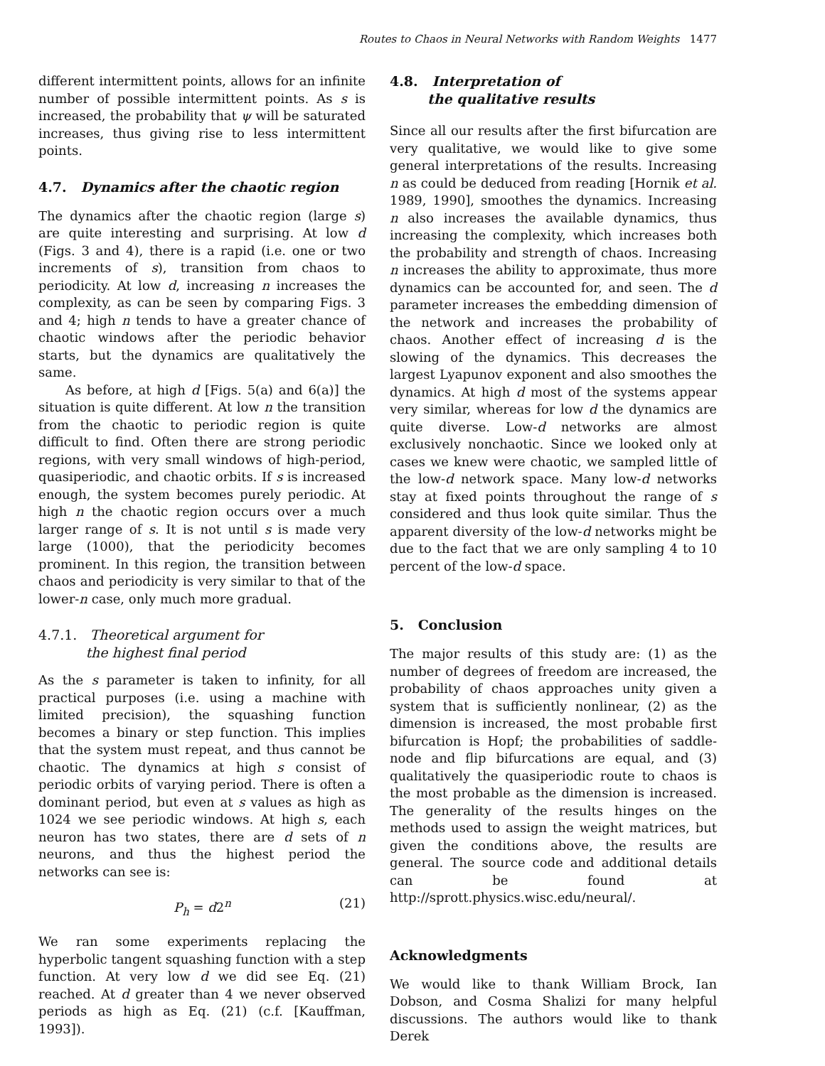Routes to Chaos in Neural Networks with Random Weights 1477
different intermittent points, allows for an infinite number of possible intermittent points. As s is increased, the probability that ψ will be saturated increases, thus giving rise to less intermittent points.
4.7. Dynamics after the chaotic region
The dynamics after the chaotic region (large s) are quite interesting and surprising. At low d (Figs. 3 and 4), there is a rapid (i.e. one or two increments of s), transition from chaos to periodicity. At low d, increasing n increases the complexity, as can be seen by comparing Figs. 3 and 4; high n tends to have a greater chance of chaotic windows after the periodic behavior starts, but the dynamics are qualitatively the same.
As before, at high d [Figs. 5(a) and 6(a)] the situation is quite different. At low n the transition from the chaotic to periodic region is quite difficult to find. Often there are strong periodic regions, with very small windows of high-period, quasiperiodic, and chaotic orbits. If s is increased enough, the system becomes purely periodic. At high n the chaotic region occurs over a much larger range of s. It is not until s is made very large (1000), that the periodicity becomes prominent. In this region, the transition between chaos and periodicity is very similar to that of the lower-n case, only much more gradual.
4.7.1. Theoretical argument for
the highest final period
As the s parameter is taken to infinity, for all practical purposes (i.e. using a machine with limited precision), the squashing function becomes a binary or step function. This implies that the system must repeat, and thus cannot be chaotic. The dynamics at high s consist of periodic orbits of varying period. There is often a dominant period, but even at s values as high as 1024 we see periodic windows. At high s, each neuron has two states, there are d sets of n neurons, and thus the highest period the networks can see is:
P<sub>h</sub> = d2<sup>n</sup> (21)
We ran some experiments replacing the hyperbolic tangent squashing function with a step function. At very low d we did see Eq. (21) reached. At d greater than 4 we never observed periods as high as Eq. (21) (c.f. [Kauffman, 1993]).
4.8. Interpretation of
the qualitative results
Since all our results after the first bifurcation are very qualitative, we would like to give some general interpretations of the results. Increasing n as could be deduced from reading [Hornik et al. 1989, 1990], smoothes the dynamics. Increasing n also increases the available dynamics, thus increasing the complexity, which increases both the probability and strength of chaos. Increasing n increases the ability to approximate, thus more dynamics can be accounted for, and seen. The d parameter increases the embedding dimension of the network and increases the probability of chaos. Another effect of increasing d is the slowing of the dynamics. This decreases the largest Lyapunov exponent and also smoothes the dynamics. At high d most of the systems appear very similar, whereas for low d the dynamics are quite diverse. Low-d networks are almost exclusively nonchaotic. Since we looked only at cases we knew were chaotic, we sampled little of the low-d network space. Many low-d networks stay at fixed points throughout the range of s considered and thus look quite similar. Thus the apparent diversity of the low-d networks might be due to the fact that we are only sampling 4 to 10 percent of the low-d space.
5. Conclusion
The major results of this study are: (1) as the number of degrees of freedom are increased, the probability of chaos approaches unity given a system that is sufficiently nonlinear, (2) as the dimension is increased, the most probable first bifurcation is Hopf; the probabilities of saddle-node and flip bifurcations are equal, and (3) qualitatively the quasiperiodic route to chaos is the most probable as the dimension is increased. The generality of the results hinges on the methods used to assign the weight matrices, but given the conditions above, the results are general. The source code and additional details can be found at http://sprott.physics.wisc.edu/neural/.
Acknowledgments
We would like to thank William Brock, Ian Dobson, and Cosma Shalizi for many helpful discussions. The authors would like to thank Derek